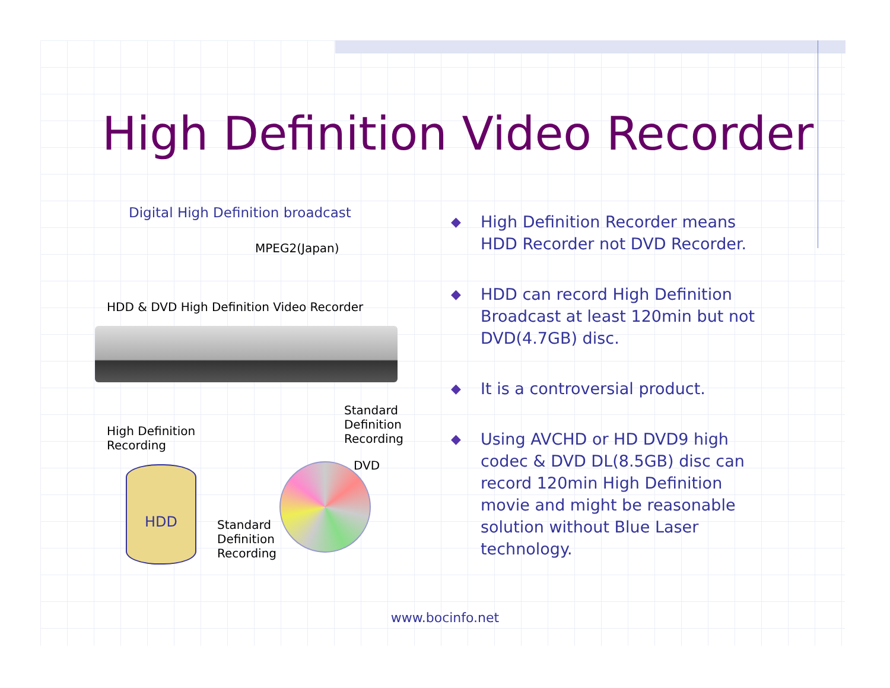High Definition Video Recorder
Digital High Definition broadcast
MPEG2(Japan)
HDD & DVD High Definition Video Recorder
High Definition
Recording
Standard
Definition
Recording
HDD
Standard
Definition
Recording
DVD
◆ High Definition Recorder means HDD Recorder not DVD Recorder.
◆ HDD can record High Definition Broadcast at least 120min but not DVD(4.7GB) disc.
◆ It is a controversial product.
◆ Using AVCHD or HD DVD9 high codec & DVD DL(8.5GB) disc can record 120min High Definition movie and might be reasonable solution without Blue Laser technology.
www.bocinfo.net